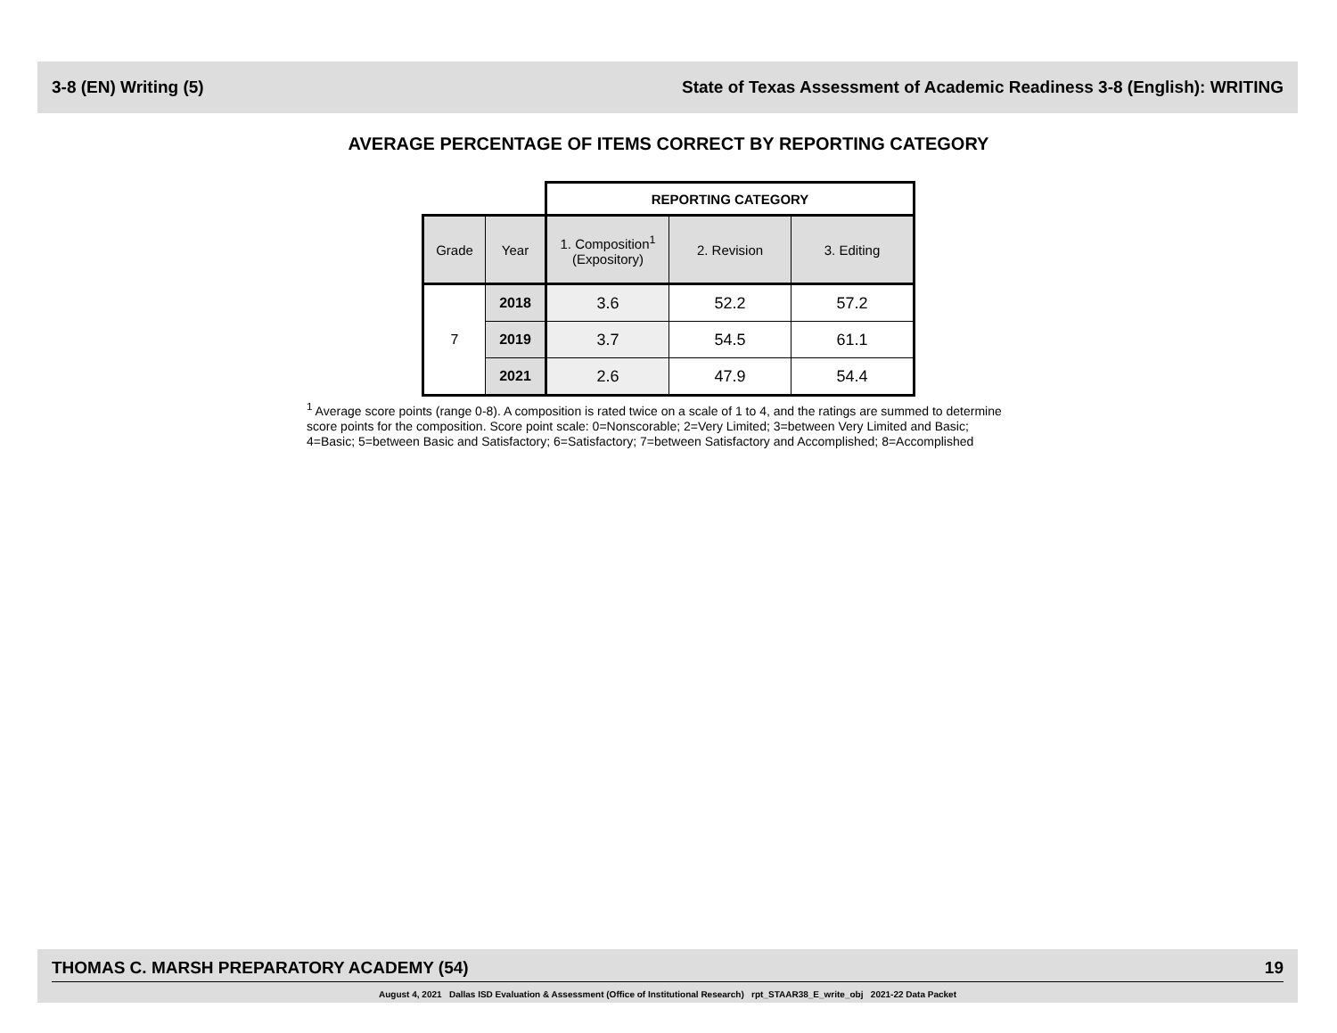3-8 (EN) Writing (5) State of Texas Assessment of Academic Readiness 3-8 (English): WRITING
AVERAGE PERCENTAGE OF ITEMS CORRECT BY REPORTING CATEGORY
| | | REPORTING CATEGORY | | |
| Grade | Year | 1. Composition<sup>1</sup> (Expository) | 2. Revision | 3. Editing |
| 7 | 2018 | 3.6 | 52.2 | 57.2 |
| | 2019 | 3.7 | 54.5 | 61.1 |
| | 2021 | 2.6 | 47.9 | 54.4 |
<sup>1</sup> Average score points (range 0-8). A composition is rated twice on a scale of 1 to 4, and the ratings are summed to determine score points for the composition. Score point scale: 0=Nonscorable; 2=Very Limited; 3=between Very Limited and Basic; 4=Basic; 5=between Basic and Satisfactory; 6=Satisfactory; 7=between Satisfactory and Accomplished; 8=Accomplished
THOMAS C. MARSH PREPARATORY ACADEMY (54) 19
August 4, 2021 Dallas ISD Evaluation & Assessment (Office of Institutional Research) rpt_STAAR38_E_write_obj 2021-22 Data Packet